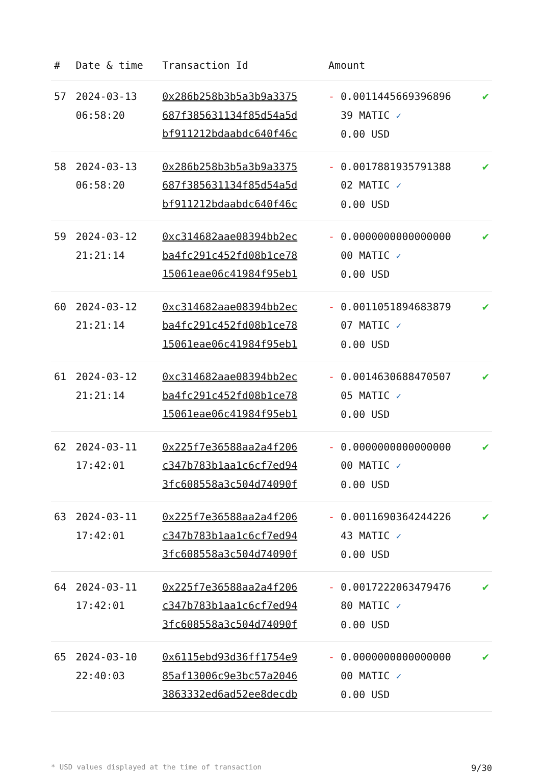| # | Date & time | Transaction Id | Amount | |
| --- | --- | --- | --- | --- |
| 57 | 2024-03-13 06:58:20 | 0x286b258b3b5a3b9a3375 687f385631134f85d54a5d bf911212bdaabdc640f46c | - 0.0011445669396896 39 MATIC ✓ 0.00 USD | ✔ |
| 58 | 2024-03-13 06:58:20 | 0x286b258b3b5a3b9a3375 687f385631134f85d54a5d bf911212bdaabdc640f46c | - 0.0017881935791388 02 MATIC ✓ 0.00 USD | ✔ |
| 59 | 2024-03-12 21:21:14 | 0xc314682aae08394bb2ec ba4fc291c452fd08b1ce78 15061eae06c41984f95eb1 | - 0.0000000000000000 00 MATIC ✓ 0.00 USD | ✔ |
| 60 | 2024-03-12 21:21:14 | 0xc314682aae08394bb2ec ba4fc291c452fd08b1ce78 15061eae06c41984f95eb1 | - 0.0011051894683879 07 MATIC ✓ 0.00 USD | ✔ |
| 61 | 2024-03-12 21:21:14 | 0xc314682aae08394bb2ec ba4fc291c452fd08b1ce78 15061eae06c41984f95eb1 | - 0.0014630688470507 05 MATIC ✓ 0.00 USD | ✔ |
| 62 | 2024-03-11 17:42:01 | 0x225f7e36588aa2a4f206 c347b783b1aa1c6cf7ed94 3fc608558a3c504d74090f | - 0.0000000000000000 00 MATIC ✓ 0.00 USD | ✔ |
| 63 | 2024-03-11 17:42:01 | 0x225f7e36588aa2a4f206 c347b783b1aa1c6cf7ed94 3fc608558a3c504d74090f | - 0.0011690364244226 43 MATIC ✓ 0.00 USD | ✔ |
| 64 | 2024-03-11 17:42:01 | 0x225f7e36588aa2a4f206 c347b783b1aa1c6cf7ed94 3fc608558a3c504d74090f | - 0.0017222063479476 80 MATIC ✓ 0.00 USD | ✔ |
| 65 | 2024-03-10 22:40:03 | 0x6115ebd93d36ff1754e9 85af13006c9e3bc57a2046 3863332ed6ad52ee8decdb | - 0.0000000000000000 00 MATIC ✓ 0.00 USD | ✔ |
* USD values displayed at the time of transaction 9/30